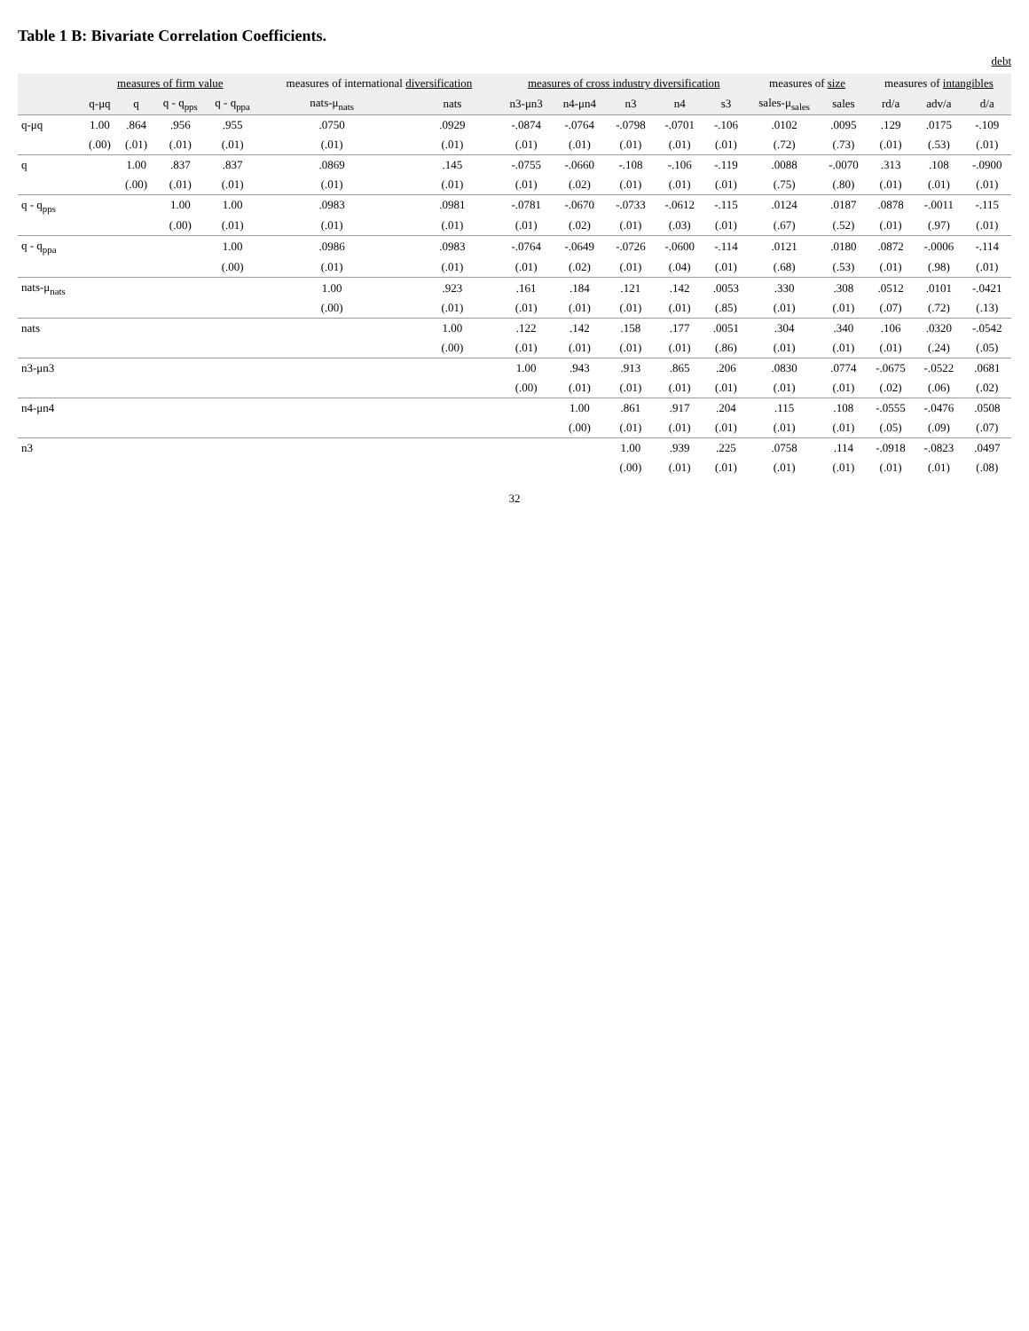Table 1 B: Bivariate Correlation Coefficients.
debt
| | measures of firm value | | | | measures of international diversification | | measures of cross industry diversification | | | | | measures of size | | measures of intangibles | | |
| --- | --- | --- | --- | --- | --- | --- | --- | --- | --- | --- | --- | --- | --- | --- | --- | --- |
| | q-μq | q | q - q<sub>pps</sub> | q - q<sub>ppa</sub> | nats-μ<sub>nats</sub> | nats | n3-μn3 | n4-μn4 | n3 | n4 | s3 | sales-μ<sub>sales</sub> | sales | rd/a | adv/a | d/a |
| q-μq | 1.00 | .864 | .956 | .955 | .0750 | .0929 | -.0874 | -.0764 | -.0798 | -.0701 | -.106 | .0102 | .0095 | .129 | .0175 | -.109 |
| | (.00) | (.01) | (.01) | (.01) | (.01) | (.01) | (.01) | (.01) | (.01) | (.01) | (.01) | (.72) | (.73) | (.01) | (.53) | (.01) |
| q | | 1.00 | .837 | .837 | .0869 | .145 | -.0755 | -.0660 | -.108 | -.106 | -.119 | .0088 | -.0070 | .313 | .108 | -.0900 |
| | | (.00) | (.01) | (.01) | (.01) | (.01) | (.01) | (.02) | (.01) | (.01) | (.01) | (.75) | (.80) | (.01) | (.01) | (.01) |
| q - q<sub>pps</sub> | | | 1.00 | 1.00 | .0983 | .0981 | -.0781 | -.0670 | -.0733 | -.0612 | -.115 | .0124 | .0187 | .0878 | -.0011 | -.115 |
| | | | (.00) | (.01) | (.01) | (.01) | (.01) | (.02) | (.01) | (.03) | (.01) | (.67) | (.52) | (.01) | (.97) | (.01) |
| q - q<sub>ppa</sub> | | | | 1.00 | .0986 | .0983 | -.0764 | -.0649 | -.0726 | -.0600 | -.114 | .0121 | .0180 | .0872 | -.0006 | -.114 |
| | | | | (.00) | (.01) | (.01) | (.01) | (.02) | (.01) | (.04) | (.01) | (.68) | (.53) | (.01) | (.98) | (.01) |
| nats-μ<sub>nats</sub> | | | | | 1.00 | .923 | .161 | .184 | .121 | .142 | .0053 | .330 | .308 | .0512 | .0101 | -.0421 |
| | | | | | (.00) | (.01) | (.01) | (.01) | (.01) | (.01) | (.85) | (.01) | (.01) | (.07) | (.72) | (.13) |
| nats | | | | | | 1.00 | .122 | .142 | .158 | .177 | .0051 | .304 | .340 | .106 | .0320 | -.0542 |
| | | | | | | (.00) | (.01) | (.01) | (.01) | (.01) | (.86) | (.01) | (.01) | (.01) | (.24) | (.05) |
| n3-μn3 | | | | | | | 1.00 | .943 | .913 | .865 | .206 | .0830 | .0774 | -.0675 | -.0522 | .0681 |
| | | | | | | | (.00) | (.01) | (.01) | (.01) | (.01) | (.01) | (.01) | (.02) | (.06) | (.02) |
| n4-μn4 | | | | | | | | 1.00 | .861 | .917 | .204 | .115 | .108 | -.0555 | -.0476 | .0508 |
| | | | | | | | | (.00) | (.01) | (.01) | (.01) | (.01) | (.01) | (.05) | (.09) | (.07) |
| n3 | | | | | | | | | 1.00 | .939 | .225 | .0758 | .114 | -.0918 | -.0823 | .0497 |
| | | | | | | | | | (.00) | (.01) | (.01) | (.01) | (.01) | (.01) | (.01) | (.08) |
32